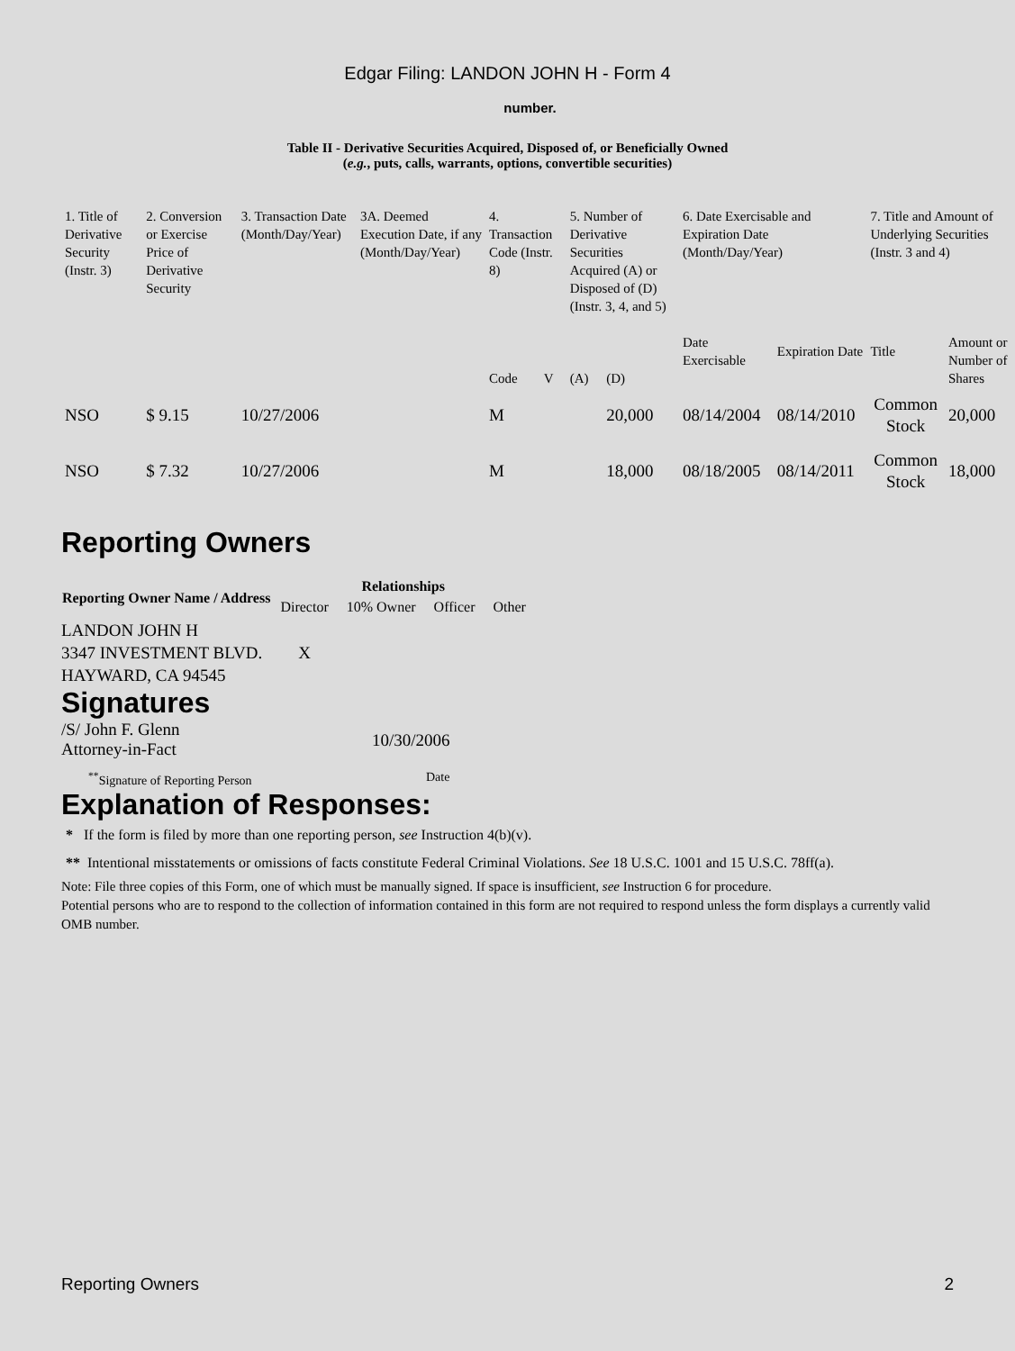Edgar Filing: LANDON JOHN H - Form 4
number.
Table II - Derivative Securities Acquired, Disposed of, or Beneficially Owned
(e.g., puts, calls, warrants, options, convertible securities)
| 1. Title of Derivative Security (Instr. 3) | 2. Conversion or Exercise Price of Derivative Security | 3. Transaction Date (Month/Day/Year) | 3A. Deemed Execution Date, if any (Month/Day/Year) | 4. Transaction Code (Instr. 8) | | 5. Number of Derivative Securities Acquired (A) or Disposed of (D) (Instr. 3, 4, and 5) | | 6. Date Exercisable and Expiration Date (Month/Day/Year) | | 7. Title and Amount of Underlying Securities (Instr. 3 and 4) | |
| | | | | Code | V | (A) | (D) | Date Exercisable | Expiration Date | Title | Amount or Number of Shares |
| NSO | $ 9.15 | 10/27/2006 | | M | | | 20,000 | 08/14/2004 | 08/14/2010 | Common Stock | 20,000 |
| NSO | $ 7.32 | 10/27/2006 | | M | | | 18,000 | 08/18/2005 | 08/14/2011 | Common Stock | 18,000 |
Reporting Owners
| Reporting Owner Name / Address | Relationships | | | |
| --- | --- | --- | --- | --- |
| | Director | 10% Owner | Officer | Other |
| LANDON JOHN H 3347 INVESTMENT BLVD. HAYWARD, CA 94545 | X | | | |
Signatures
/S/ John F. Glenn
Attorney-in-Fact
10/30/2006
<sup>**</sup> Signature of Reporting Person Date
Explanation of Responses:
* If the form is filed by more than one reporting person, see Instruction 4(b)(v).
** Intentional misstatements or omissions of facts constitute Federal Criminal Violations. See 18 U.S.C. 1001 and 15 U.S.C. 78ff(a).
Note: File three copies of this Form, one of which must be manually signed. If space is insufficient, see Instruction 6 for procedure.
Potential persons who are to respond to the collection of information contained in this form are not required to respond unless the form displays a currently valid OMB number.
Reporting Owners 2